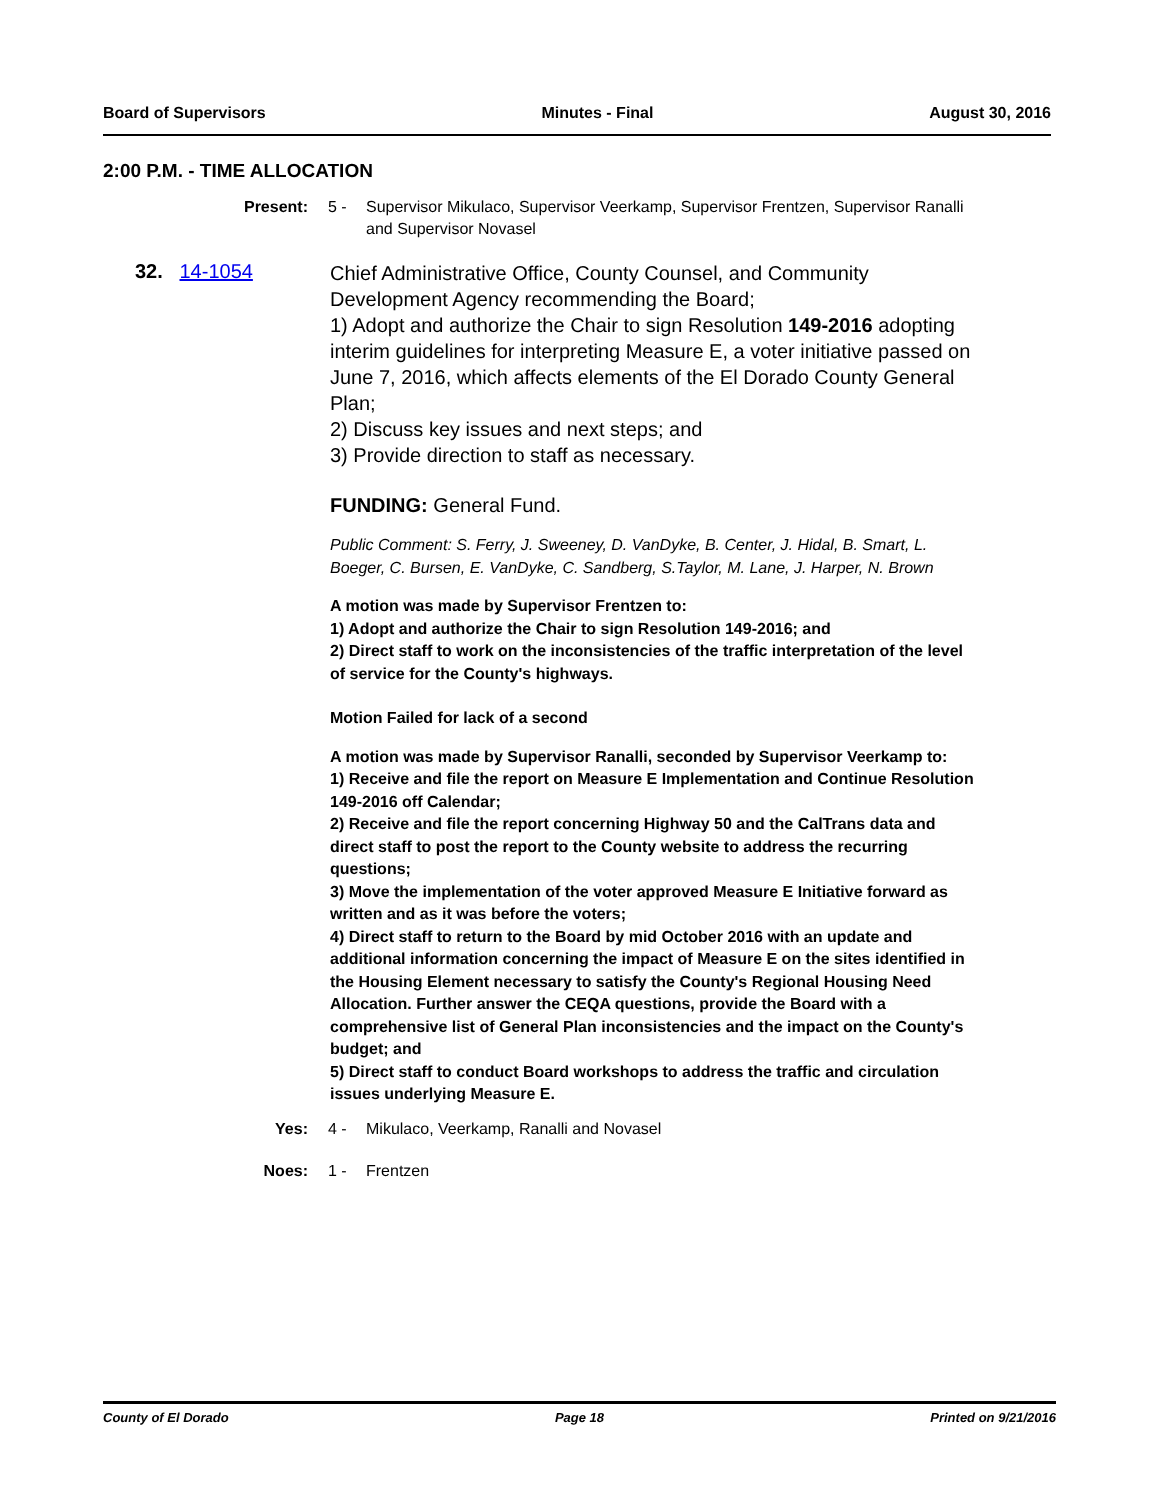Board of Supervisors Minutes - Final August 30, 2016
2:00 P.M. - TIME ALLOCATION
Present: 5 - Supervisor Mikulaco, Supervisor Veerkamp, Supervisor Frentzen, Supervisor Ranalli and Supervisor Novasel
32. 14-1054
Chief Administrative Office, County Counsel, and Community Development Agency recommending the Board;
1) Adopt and authorize the Chair to sign Resolution 149-2016 adopting interim guidelines for interpreting Measure E, a voter initiative passed on June 7, 2016, which affects elements of the El Dorado County General Plan;
2) Discuss key issues and next steps; and
3) Provide direction to staff as necessary.
FUNDING: General Fund.
Public Comment: S. Ferry, J. Sweeney, D. VanDyke, B. Center, J. Hidal, B. Smart, L. Boeger, C. Bursen, E. VanDyke, C. Sandberg, S.Taylor, M. Lane, J. Harper, N. Brown
A motion was made by Supervisor Frentzen to:
1) Adopt and authorize the Chair to sign Resolution 149-2016; and
2) Direct staff to work on the inconsistencies of the traffic interpretation of the level of service for the County's highways.
Motion Failed for lack of a second
A motion was made by Supervisor Ranalli, seconded by Supervisor Veerkamp to:
1) Receive and file the report on Measure E Implementation and Continue Resolution 149-2016 off Calendar;
2) Receive and file the report concerning Highway 50 and the CalTrans data and direct staff to post the report to the County website to address the recurring questions;
3) Move the implementation of the voter approved Measure E Initiative forward as written and as it was before the voters;
4) Direct staff to return to the Board by mid October 2016 with an update and additional information concerning the impact of Measure E on the sites identified in the Housing Element necessary to satisfy the County's Regional Housing Need Allocation. Further answer the CEQA questions, provide the Board with a comprehensive list of General Plan inconsistencies and the impact on the County's budget; and
5) Direct staff to conduct Board workshops to address the traffic and circulation issues underlying Measure E.
Yes: 4 - Mikulaco, Veerkamp, Ranalli and Novasel
Noes: 1 - Frentzen
County of El Dorado Page 18 Printed on 9/21/2016